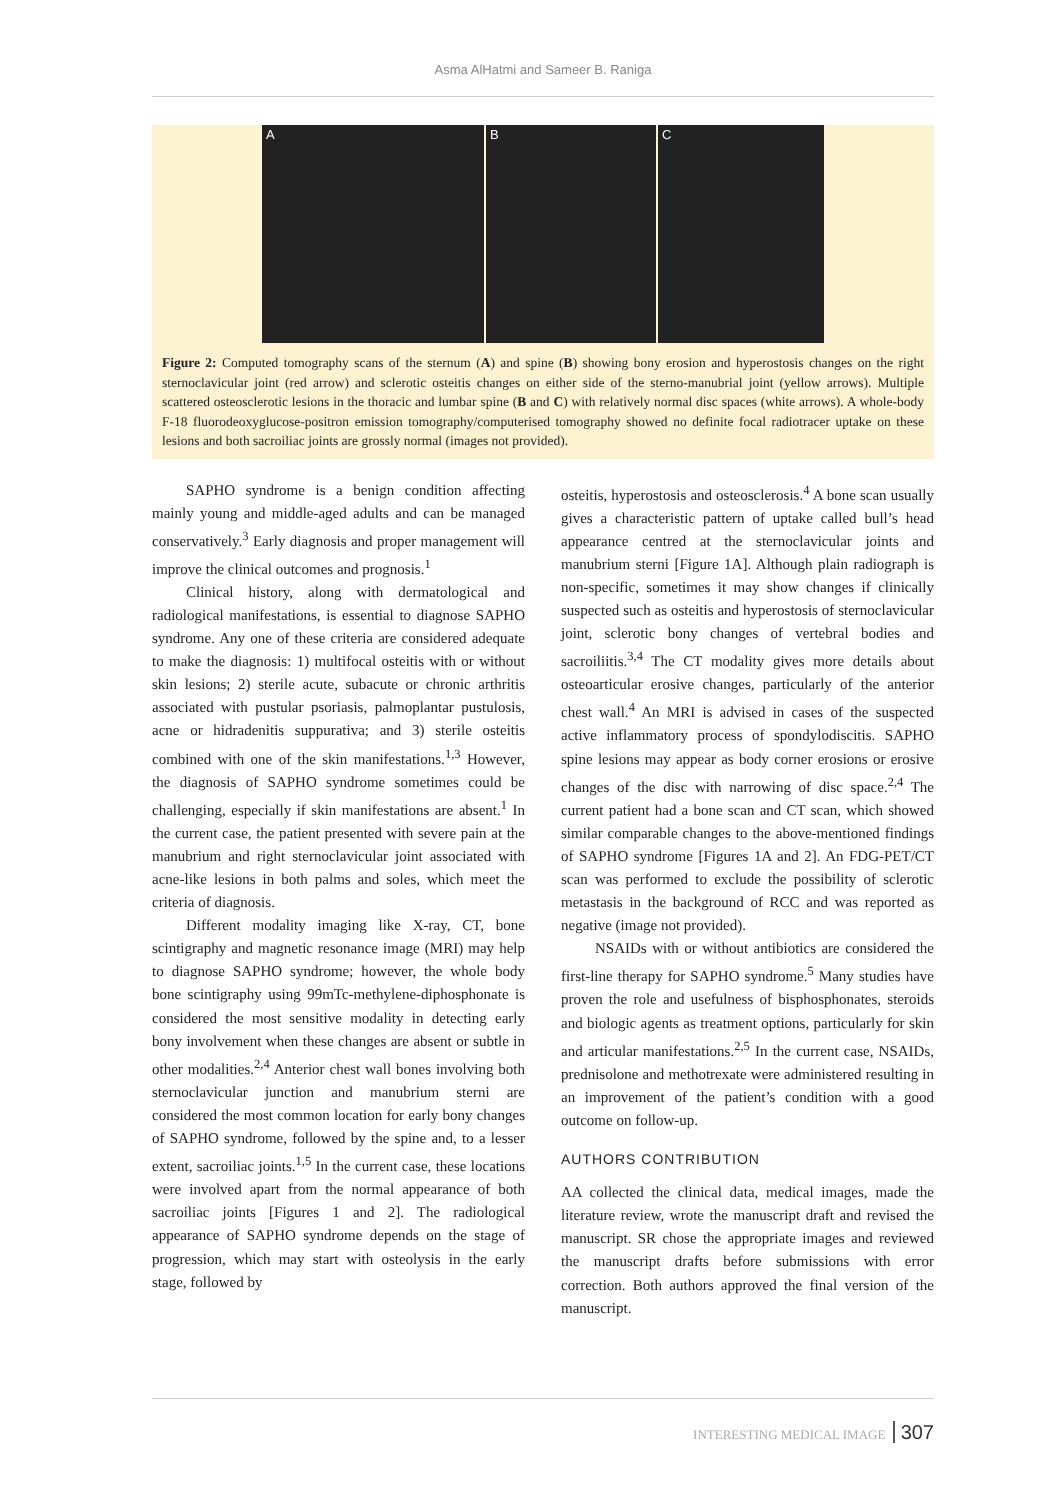Asma AlHatmi and Sameer B. Raniga
A
B
C
Figure 2: Computed tomography scans of the sternum (A) and spine (B) showing bony erosion and hyperostosis changes on the right sternoclavicular joint (red arrow) and sclerotic osteitis changes on either side of the sterno-manubrial joint (yellow arrows). Multiple scattered osteosclerotic lesions in the thoracic and lumbar spine (B and C) with relatively normal disc spaces (white arrows). A whole-body F-18 fluorodeoxyglucose-positron emission tomography/computerised tomography showed no definite focal radiotracer uptake on these lesions and both sacroiliac joints are grossly normal (images not provided).
SAPHO syndrome is a benign condition affecting mainly young and middle-aged adults and can be managed conservatively.<sup>3</sup> Early diagnosis and proper management will improve the clinical outcomes and prognosis.<sup>1</sup>
Clinical history, along with dermatological and radiological manifestations, is essential to diagnose SAPHO syndrome. Any one of these criteria are considered adequate to make the diagnosis: 1) multifocal osteitis with or without skin lesions; 2) sterile acute, subacute or chronic arthritis associated with pustular psoriasis, palmoplantar pustulosis, acne or hidradenitis suppurativa; and 3) sterile osteitis combined with one of the skin manifestations.<sup>1,3</sup> However, the diagnosis of SAPHO syndrome sometimes could be challenging, especially if skin manifestations are absent.<sup>1</sup> In the current case, the patient presented with severe pain at the manubrium and right sternoclavicular joint associated with acne-like lesions in both palms and soles, which meet the criteria of diagnosis.
Different modality imaging like X-ray, CT, bone scintigraphy and magnetic resonance image (MRI) may help to diagnose SAPHO syndrome; however, the whole body bone scintigraphy using 99mTc-methylene-diphosphonate is considered the most sensitive modality in detecting early bony involvement when these changes are absent or subtle in other modalities.<sup>2,4</sup> Anterior chest wall bones involving both sternoclavicular junction and manubrium sterni are considered the most common location for early bony changes of SAPHO syndrome, followed by the spine and, to a lesser extent, sacroiliac joints.<sup>1,5</sup> In the current case, these locations were involved apart from the normal appearance of both sacroiliac joints [Figures 1 and 2]. The radiological appearance of SAPHO syndrome depends on the stage of progression, which may start with osteolysis in the early stage, followed by
osteitis, hyperostosis and osteosclerosis.<sup>4</sup> A bone scan usually gives a characteristic pattern of uptake called bull’s head appearance centred at the sternoclavicular joints and manubrium sterni [Figure 1A]. Although plain radiograph is non-specific, sometimes it may show changes if clinically suspected such as osteitis and hyperostosis of sternoclavicular joint, sclerotic bony changes of vertebral bodies and sacroiliitis.<sup>3,4</sup> The CT modality gives more details about osteoarticular erosive changes, particularly of the anterior chest wall.<sup>4</sup> An MRI is advised in cases of the suspected active inflammatory process of spondylodiscitis. SAPHO spine lesions may appear as body corner erosions or erosive changes of the disc with narrowing of disc space.<sup>2,4</sup> The current patient had a bone scan and CT scan, which showed similar comparable changes to the above-mentioned findings of SAPHO syndrome [Figures 1A and 2]. An FDG-PET/CT scan was performed to exclude the possibility of sclerotic metastasis in the background of RCC and was reported as negative (image not provided).
NSAIDs with or without antibiotics are considered the first-line therapy for SAPHO syndrome.<sup>5</sup> Many studies have proven the role and usefulness of bisphosphonates, steroids and biologic agents as treatment options, particularly for skin and articular manifestations.<sup>2,5</sup> In the current case, NSAIDs, prednisolone and methotrexate were administered resulting in an improvement of the patient’s condition with a good outcome on follow-up.
AUTHORS CONTRIBUTION
AA collected the clinical data, medical images, made the literature review, wrote the manuscript draft and revised the manuscript. SR chose the appropriate images and reviewed the manuscript drafts before submissions with error correction. Both authors approved the final version of the manuscript.
INTERESTING MEDICAL IMAGE 307